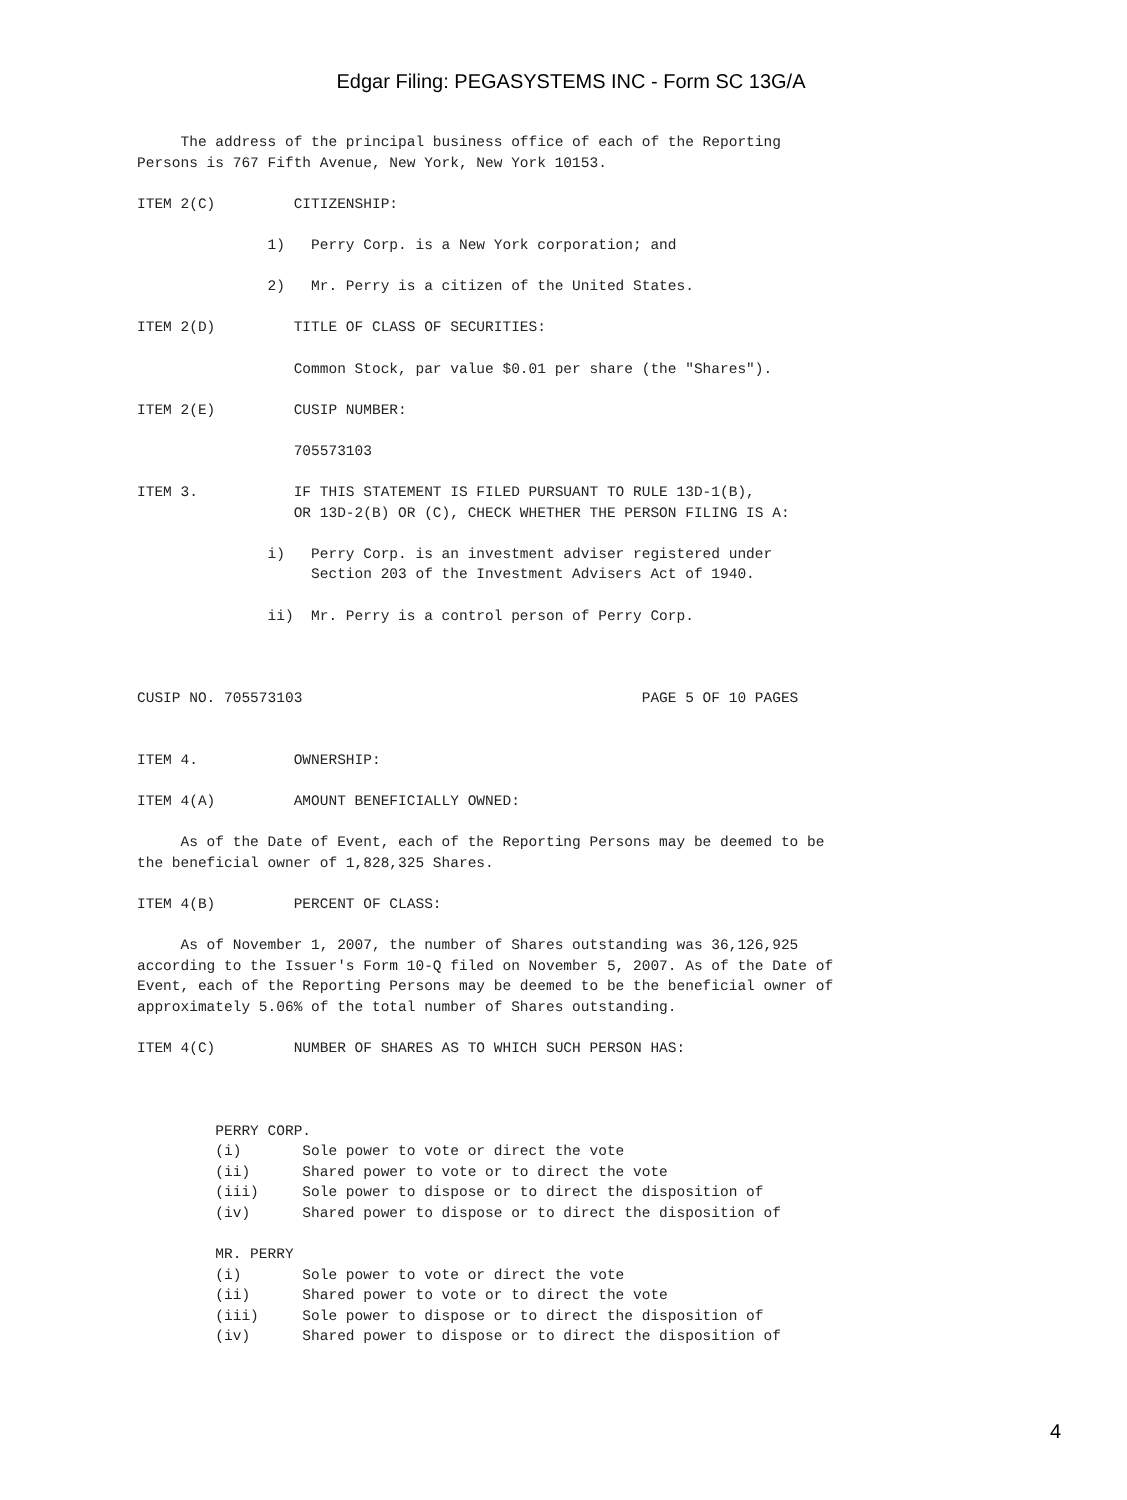Edgar Filing: PEGASYSTEMS INC - Form SC 13G/A
     The address of the principal business office of each of the Reporting
Persons is 767 Fifth Avenue, New York, New York 10153.

ITEM 2(C)         CITIZENSHIP:

               1)   Perry Corp. is a New York corporation; and

               2)   Mr. Perry is a citizen of the United States.

ITEM 2(D)         TITLE OF CLASS OF SECURITIES:

                  Common Stock, par value $0.01 per share (the "Shares").

ITEM 2(E)         CUSIP NUMBER:

                  705573103

ITEM 3.           IF THIS STATEMENT IS FILED PURSUANT TO RULE 13D-1(B),
                  OR 13D-2(B) OR (C), CHECK WHETHER THE PERSON FILING IS A:

               i)   Perry Corp. is an investment adviser registered under
                    Section 203 of the Investment Advisers Act of 1940.

               ii)  Mr. Perry is a control person of Perry Corp.



CUSIP NO. 705573103                                       PAGE 5 OF 10 PAGES


ITEM 4.           OWNERSHIP:

ITEM 4(A)         AMOUNT BENEFICIALLY OWNED:

     As of the Date of Event, each of the Reporting Persons may be deemed to be
the beneficial owner of 1,828,325 Shares.

ITEM 4(B)         PERCENT OF CLASS:

     As of November 1, 2007, the number of Shares outstanding was 36,126,925
according to the Issuer's Form 10-Q filed on November 5, 2007. As of the Date of
Event, each of the Reporting Persons may be deemed to be the beneficial owner of
approximately 5.06% of the total number of Shares outstanding.

ITEM 4(C)         NUMBER OF SHARES AS TO WHICH SUCH PERSON HAS:



         PERRY CORP.
         (i)       Sole power to vote or direct the vote
         (ii)      Shared power to vote or to direct the vote
         (iii)     Sole power to dispose or to direct the disposition of
         (iv)      Shared power to dispose or to direct the disposition of

         MR. PERRY
         (i)       Sole power to vote or direct the vote
         (ii)      Shared power to vote or to direct the vote
         (iii)     Sole power to dispose or to direct the disposition of
         (iv)      Shared power to dispose or to direct the disposition of
4